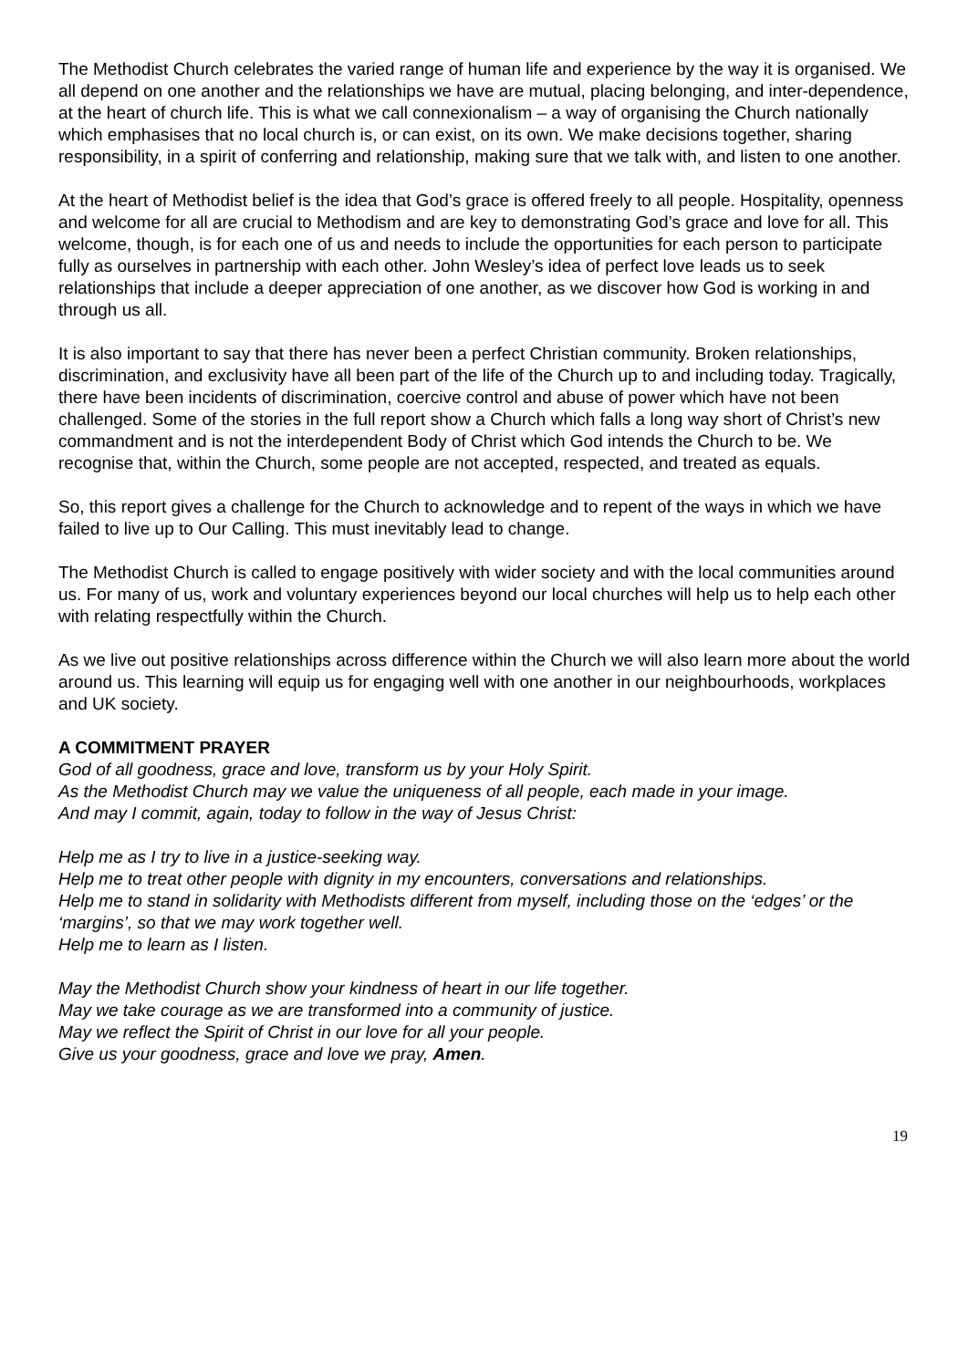The Methodist Church celebrates the varied range of human life and experience by the way it is organised. We all depend on one another and the relationships we have are mutual, placing belonging, and inter-dependence, at the heart of church life. This is what we call connexionalism – a way of organising the Church nationally which emphasises that no local church is, or can exist, on its own. We make decisions together, sharing responsibility, in a spirit of conferring and relationship, making sure that we talk with, and listen to one another.
At the heart of Methodist belief is the idea that God’s grace is offered freely to all people. Hospitality, openness and welcome for all are crucial to Methodism and are key to demonstrating God’s grace and love for all. This welcome, though, is for each one of us and needs to include the opportunities for each person to participate fully as ourselves in partnership with each other. John Wesley’s idea of perfect love leads us to seek relationships that include a deeper appreciation of one another, as we discover how God is working in and through us all.
It is also important to say that there has never been a perfect Christian community. Broken relationships, discrimination, and exclusivity have all been part of the life of the Church up to and including today. Tragically, there have been incidents of discrimination, coercive control and abuse of power which have not been challenged. Some of the stories in the full report show a Church which falls a long way short of Christ’s new commandment and is not the interdependent Body of Christ which God intends the Church to be. We recognise that, within the Church, some people are not accepted, respected, and treated as equals.
So, this report gives a challenge for the Church to acknowledge and to repent of the ways in which we have failed to live up to Our Calling. This must inevitably lead to change.
The Methodist Church is called to engage positively with wider society and with the local communities around us. For many of us, work and voluntary experiences beyond our local churches will help us to help each other with relating respectfully within the Church.
As we live out positive relationships across difference within the Church we will also learn more about the world around us. This learning will equip us for engaging well with one another in our neighbourhoods, workplaces and UK society.
A COMMITMENT PRAYER
God of all goodness, grace and love, transform us by your Holy Spirit.
As the Methodist Church may we value the uniqueness of all people, each made in your image.
And may I commit, again, today to follow in the way of Jesus Christ:
Help me as I try to live in a justice-seeking way.
Help me to treat other people with dignity in my encounters, conversations and relationships.
Help me to stand in solidarity with Methodists different from myself, including those on the ‘edges’ or the ‘margins’, so that we may work together well.
Help me to learn as I listen.
May the Methodist Church show your kindness of heart in our life together.
May we take courage as we are transformed into a community of justice.
May we reflect the Spirit of Christ in our love for all your people.
Give us your goodness, grace and love we pray, Amen.
19